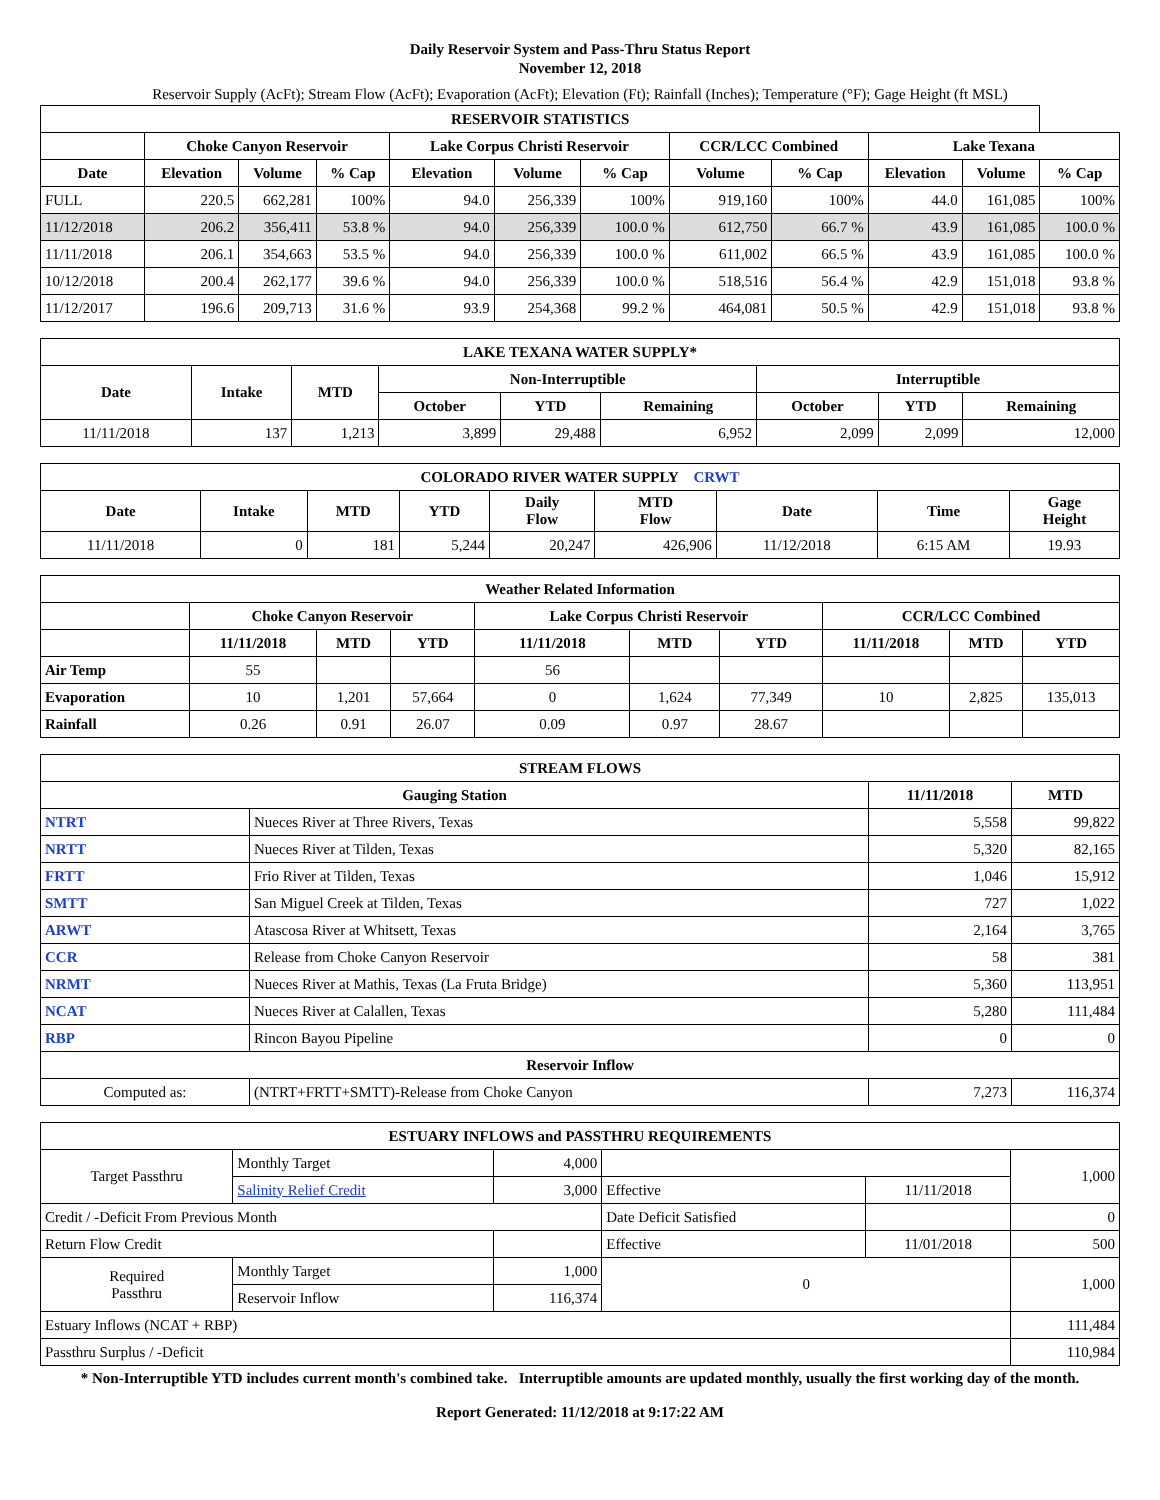Daily Reservoir System and Pass-Thru Status Report
November 12, 2018
Reservoir Supply (AcFt); Stream Flow (AcFt); Evaporation (AcFt); Elevation (Ft); Rainfall (Inches); Temperature (°F); Gage Height (ft MSL)
| RESERVOIR STATISTICS | | | | | | | | | | | |
| --- | --- | --- | --- | --- | --- | --- | --- | --- | --- | --- | --- |
| | Choke Canyon Reservoir | | | Lake Corpus Christi Reservoir | | | CCR/LCC Combined | | Lake Texana | | |
| Date | Elevation | Volume | % Cap | Elevation | Volume | % Cap | Volume | % Cap | Elevation | Volume | % Cap |
| FULL | 220.5 | 662,281 | 100% | 94.0 | 256,339 | 100% | 919,160 | 100% | 44.0 | 161,085 | 100% |
| 11/12/2018 | 206.2 | 356,411 | 53.8 % | 94.0 | 256,339 | 100.0 % | 612,750 | 66.7 % | 43.9 | 161,085 | 100.0 % |
| 11/11/2018 | 206.1 | 354,663 | 53.5 % | 94.0 | 256,339 | 100.0 % | 611,002 | 66.5 % | 43.9 | 161,085 | 100.0 % |
| 10/12/2018 | 200.4 | 262,177 | 39.6 % | 94.0 | 256,339 | 100.0 % | 518,516 | 56.4 % | 42.9 | 151,018 | 93.8 % |
| 11/12/2017 | 196.6 | 209,713 | 31.6 % | 93.9 | 254,368 | 99.2 % | 464,081 | 50.5 % | 42.9 | 151,018 | 93.8 % |
| LAKE TEXANA WATER SUPPLY* | | | | | | | | |
| --- | --- | --- | --- | --- | --- | --- | --- | --- |
| Date | Intake | MTD | Non-Interruptible | | | Interruptible | | |
| | | | October | YTD | Remaining | October | YTD | Remaining |
| 11/11/2018 | 137 | 1,213 | 3,899 | 29,488 | 6,952 | 2,099 | 2,099 | 12,000 |
| COLORADO RIVER WATER SUPPLY CRWT | | | | | | | | |
| --- | --- | --- | --- | --- | --- | --- | --- | --- |
| Date | Intake | MTD | YTD | Daily Flow | MTD Flow | Date | Time | Gage Height |
| 11/11/2018 | 0 | 181 | 5,244 | 20,247 | 426,906 | 11/12/2018 | 6:15 AM | 19.93 |
| Weather Related Information | | | | | | | | | |
| --- | --- | --- | --- | --- | --- | --- | --- | --- | --- |
| | Choke Canyon Reservoir | | | Lake Corpus Christi Reservoir | | | CCR/LCC Combined | | |
| | 11/11/2018 | MTD | YTD | 11/11/2018 | MTD | YTD | 11/11/2018 | MTD | YTD |
| Air Temp | 55 | | | 56 | | | | | |
| Evaporation | 10 | 1,201 | 57,664 | 0 | 1,624 | 77,349 | 10 | 2,825 | 135,013 |
| Rainfall | 0.26 | 0.91 | 26.07 | 0.09 | 0.97 | 28.67 | | | |
| STREAM FLOWS | | | |
| --- | --- | --- | --- |
| Gauging Station | | 11/11/2018 | MTD |
| NTRT | Nueces River at Three Rivers, Texas | 5,558 | 99,822 |
| NRTT | Nueces River at Tilden, Texas | 5,320 | 82,165 |
| FRTT | Frio River at Tilden, Texas | 1,046 | 15,912 |
| SMTT | San Miguel Creek at Tilden, Texas | 727 | 1,022 |
| ARWT | Atascosa River at Whitsett, Texas | 2,164 | 3,765 |
| CCR | Release from Choke Canyon Reservoir | 58 | 381 |
| NRMT | Nueces River at Mathis, Texas (La Fruta Bridge) | 5,360 | 113,951 |
| NCAT | Nueces River at Calallen, Texas | 5,280 | 111,484 |
| RBP | Rincon Bayou Pipeline | 0 | 0 |
| Reservoir Inflow | | | |
| Computed as: | (NTRT+FRTT+SMTT)-Release from Choke Canyon | 7,273 | 116,374 |
| ESTUARY INFLOWS and PASSTHRU REQUIREMENTS | | | | | |
| --- | --- | --- | --- | --- | --- |
| Target Passthru | Monthly Target | 4,000 | | | 1,000 |
| | Salinity Relief Credit | 3,000 | Effective | 11/11/2018 | |
| Credit / -Deficit From Previous Month | | | Date Deficit Satisfied | | 0 |
| Return Flow Credit | | | Effective | 11/01/2018 | 500 |
| Required Passthru | Monthly Target | 1,000 | 0 | | 1,000 |
| | Reservoir Inflow | 116,374 | | | |
| Estuary Inflows (NCAT + RBP) | | | | | 111,484 |
| Passthru Surplus / -Deficit | | | | | 110,984 |
* Non-Interruptible YTD includes current month's combined take. Interruptible amounts are updated monthly, usually the first working day of the month.
Report Generated: 11/12/2018 at 9:17:22 AM